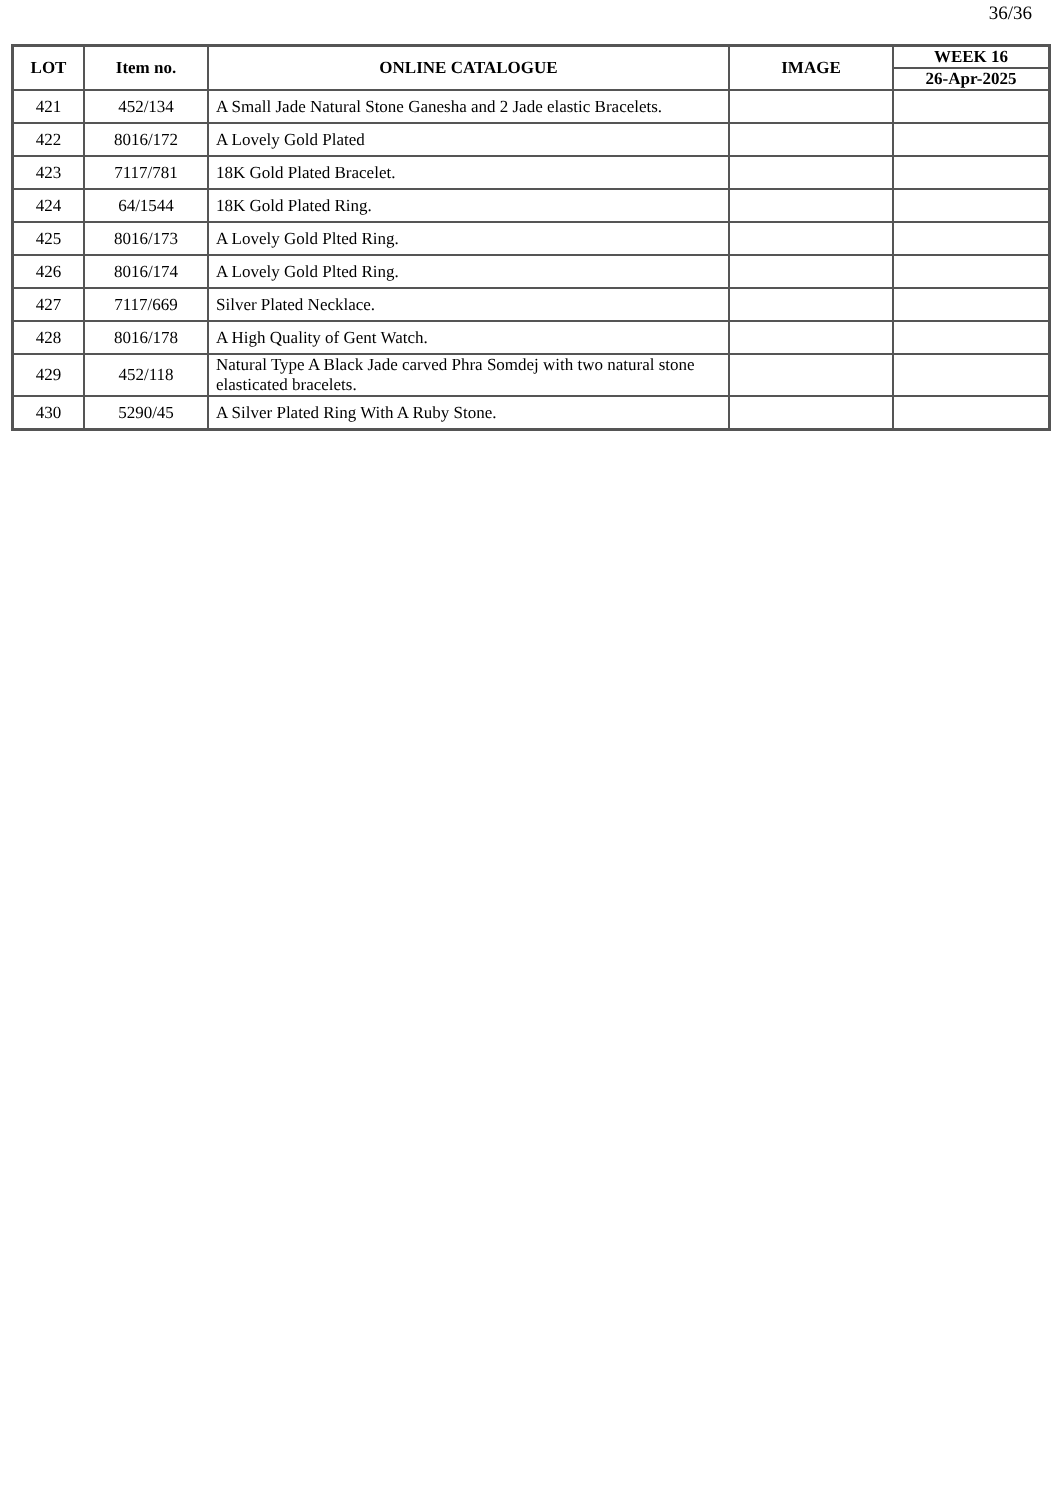36/36
| LOT | Item no. | ONLINE CATALOGUE | IMAGE | WEEK 16 |
| --- | --- | --- | --- | --- |
| | | | | 26-Apr-2025 |
| 421 | 452/134 | A Small Jade Natural Stone Ganesha and 2 Jade elastic Bracelets. | | |
| 422 | 8016/172 | A Lovely Gold Plated | | |
| 423 | 7117/781 | 18K Gold Plated Bracelet. | | |
| 424 | 64/1544 | 18K Gold Plated Ring. | | |
| 425 | 8016/173 | A Lovely Gold Plted Ring. | | |
| 426 | 8016/174 | A Lovely Gold Plted Ring. | | |
| 427 | 7117/669 | Silver Plated Necklace. | | |
| 428 | 8016/178 | A High Quality of Gent Watch. | | |
| 429 | 452/118 | Natural Type A Black Jade carved Phra Somdej with two natural stone elasticated bracelets. | | |
| 430 | 5290/45 | A Silver Plated Ring With A Ruby Stone. | | |